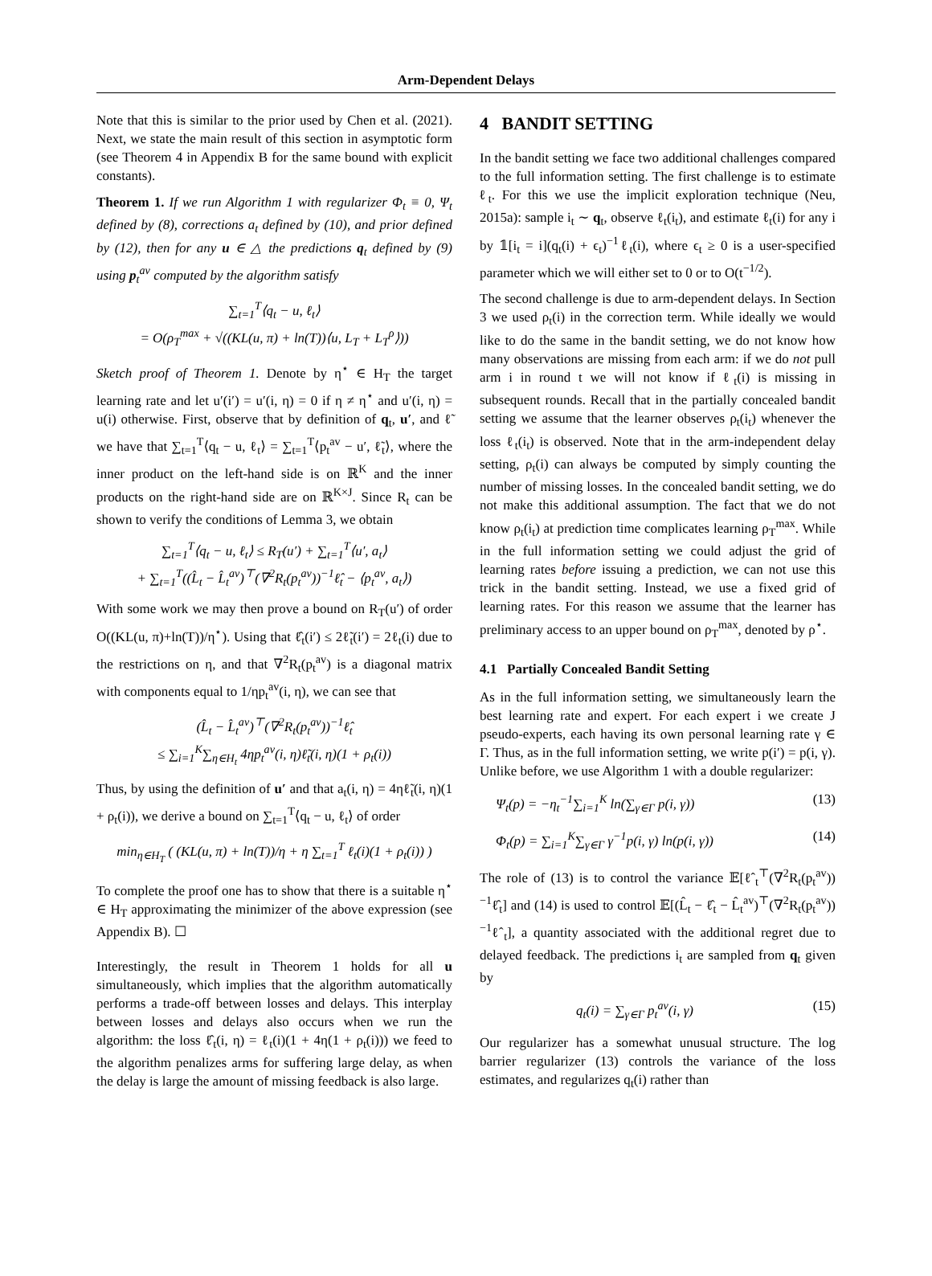Arm-Dependent Delays
Note that this is similar to the prior used by Chen et al. (2021). Next, we state the main result of this section in asymptotic form (see Theorem 4 in Appendix B for the same bound with explicit constants).
Theorem 1. If we run Algorithm 1 with regularizer Φ<sub>t</sub> ≡ 0, Ψ<sub>t</sub> defined by (8), corrections a<sub>t</sub> defined by (10), and prior defined by (12), then for any u ∈ △ the predictions q<sub>t</sub> defined by (9) using p<sub>t</sub><sup>av</sup> computed by the algorithm satisfy
∑<sub>t=1</sub><sup>T</sup>⟨q<sub>t</sub> − u, ℓ<sub>t</sub>⟩
= O(ρ<sub>T</sub><sup>max</sup> + √((KL(u, π) + ln(T))⟨u, L<sub>T</sub> + L<sub>T</sub><sup>ρ</sup>⟩))
Sketch proof of Theorem 1. Denote by η<sup>⋆</sup> ∈ H<sub>T</sub> the target learning rate and let u′(i′) = u′(i, η) = 0 if η ≠ η<sup>⋆</sup> and u′(i, η) = u(i) otherwise. First, observe that by definition of q<sub>t</sub>, u′, and ℓ̃ we have that ∑<sub>t=1</sub><sup>T</sup>⟨q<sub>t</sub> − u, ℓ<sub>t</sub>⟩ = ∑<sub>t=1</sub><sup>T</sup>⟨p<sub>t</sub><sup>av</sup> − u′, ℓ̃<sub>t</sub>⟩, where the inner product on the left-hand side is on ℝ<sup>K</sup> and the inner products on the right-hand side are on ℝ<sup>K×J</sup>. Since R<sub>t</sub> can be shown to verify the conditions of Lemma 3, we obtain
∑<sub>t=1</sub><sup>T</sup>⟨q<sub>t</sub> − u, ℓ<sub>t</sub>⟩ ≤ R<sub>T</sub>(u′) + ∑<sub>t=1</sub><sup>T</sup>⟨u′, a<sub>t</sub>⟩
+ ∑<sub>t=1</sub><sup>T</sup>((L̂<sub>t</sub> − L̂<sub>t</sub><sup>av</sup>)<sup>⊤</sup>(∇<sup>2</sup>R<sub>t</sub>(p<sub>t</sub><sup>av</sup>))<sup>−1</sup>ℓ̂<sub>t</sub> − ⟨p<sub>t</sub><sup>av</sup>, a<sub>t</sub>⟩)
With some work we may then prove a bound on R<sub>T</sub>(u′) of order O((KL(u, π)+ln(T))/η<sup>⋆</sup>). Using that ℓ̂<sub>t</sub>(i′) ≤ 2ℓ̃<sub>t</sub>(i′) = 2ℓ<sub>t</sub>(i) due to the restrictions on η, and that ∇<sup>2</sup>R<sub>t</sub>(p<sub>t</sub><sup>av</sup>) is a diagonal matrix with components equal to 1/ηp<sub>t</sub><sup>av</sup>(i, η), we can see that
(L̂<sub>t</sub> − L̂<sub>t</sub><sup>av</sup>)<sup>⊤</sup>(∇<sup>2</sup>R<sub>t</sub>(p<sub>t</sub><sup>av</sup>))<sup>−1</sup>ℓ̂<sub>t</sub>
≤ ∑<sub>i=1</sub><sup>K</sup>∑<sub>η∈H<sub>t</sub></sub> 4ηp<sub>t</sub><sup>av</sup>(i, η)ℓ̃<sub>t</sub>(i, η)(1 + ρ<sub>t</sub>(i))
Thus, by using the definition of u′ and that a<sub>t</sub>(i, η) = 4ηℓ̃<sub>t</sub>(i, η)(1 + ρ<sub>t</sub>(i)), we derive a bound on ∑<sub>t=1</sub><sup>T</sup>⟨q<sub>t</sub> − u, ℓ<sub>t</sub>⟩ of order
min<sub>η∈H<sub>T</sub></sub> ( (KL(u, π) + ln(T))/η + η ∑<sub>t=1</sub><sup>T</sup> ℓ<sub>t</sub>(i)(1 + ρ<sub>t</sub>(i)) )
To complete the proof one has to show that there is a suitable η<sup>⋆</sup> ∈ H<sub>T</sub> approximating the minimizer of the above expression (see Appendix B). ☐
Interestingly, the result in Theorem 1 holds for all u simultaneously, which implies that the algorithm automatically performs a trade-off between losses and delays. This interplay between losses and delays also occurs when we run the algorithm: the loss ℓ̂<sub>t</sub>(i, η) = ℓ<sub>t</sub>(i)(1 + 4η(1 + ρ<sub>t</sub>(i))) we feed to the algorithm penalizes arms for suffering large delay, as when the delay is large the amount of missing feedback is also large.
4 BANDIT SETTING
In the bandit setting we face two additional challenges compared to the full information setting. The first challenge is to estimate ℓ<sub>t</sub>. For this we use the implicit exploration technique (Neu, 2015a): sample i<sub>t</sub> ∼ q<sub>t</sub>, observe ℓ<sub>t</sub>(i<sub>t</sub>), and estimate ℓ<sub>t</sub>(i) for any i by 𝟙[i<sub>t</sub> = i](q<sub>t</sub>(i) + ϵ<sub>t</sub>)<sup>−1</sup>ℓ<sub>t</sub>(i), where ϵ<sub>t</sub> ≥ 0 is a user-specified parameter which we will either set to 0 or to O(t<sup>−1/2</sup>).
The second challenge is due to arm-dependent delays. In Section 3 we used ρ<sub>t</sub>(i) in the correction term. While ideally we would like to do the same in the bandit setting, we do not know how many observations are missing from each arm: if we do not pull arm i in round t we will not know if ℓ<sub>t</sub>(i) is missing in subsequent rounds. Recall that in the partially concealed bandit setting we assume that the learner observes ρ<sub>t</sub>(i<sub>t</sub>) whenever the loss ℓ<sub>t</sub>(i<sub>t</sub>) is observed. Note that in the arm-independent delay setting, ρ<sub>t</sub>(i) can always be computed by simply counting the number of missing losses. In the concealed bandit setting, we do not make this additional assumption. The fact that we do not know ρ<sub>t</sub>(i<sub>t</sub>) at prediction time complicates learning ρ<sub>T</sub><sup>max</sup>. While in the full information setting we could adjust the grid of learning rates before issuing a prediction, we can not use this trick in the bandit setting. Instead, we use a fixed grid of learning rates. For this reason we assume that the learner has preliminary access to an upper bound on ρ<sub>T</sub><sup>max</sup>, denoted by ρ<sup>⋆</sup>.
4.1 Partially Concealed Bandit Setting
As in the full information setting, we simultaneously learn the best learning rate and expert. For each expert i we create J pseudo-experts, each having its own personal learning rate γ ∈ Γ. Thus, as in the full information setting, we write p(i′) = p(i, γ). Unlike before, we use Algorithm 1 with a double regularizer:
Ψ<sub>t</sub>(p) = −η<sub>t</sub><sup>−1</sup>∑<sub>i=1</sub><sup>K</sup> ln(∑<sub>γ∈Γ</sub> p(i, γ)) (13)
Φ<sub>t</sub>(p) = ∑<sub>i=1</sub><sup>K</sup>∑<sub>γ∈Γ</sub> γ<sup>−1</sup>p(i, γ) ln(p(i, γ)) (14)
The role of (13) is to control the variance 𝔼[ℓ̂<sub>t</sub><sup>⊤</sup>(∇<sup>2</sup>R<sub>t</sub>(p<sub>t</sub><sup>av</sup>))<sup>−1</sup>ℓ̂<sub>t</sub>] and (14) is used to control 𝔼[(L̂<sub>t</sub> − ℓ̂<sub>t</sub> − L̂<sub>t</sub><sup>av</sup>)<sup>⊤</sup>(∇<sup>2</sup>R<sub>t</sub>(p<sub>t</sub><sup>av</sup>))<sup>−1</sup>ℓ̂<sub>t</sub>], a quantity associated with the additional regret due to delayed feedback. The predictions i<sub>t</sub> are sampled from q<sub>t</sub> given by
q<sub>t</sub>(i) = ∑<sub>γ∈Γ</sub> p<sub>t</sub><sup>av</sup>(i, γ) (15)
Our regularizer has a somewhat unusual structure. The log barrier regularizer (13) controls the variance of the loss estimates, and regularizes q<sub>t</sub>(i) rather than